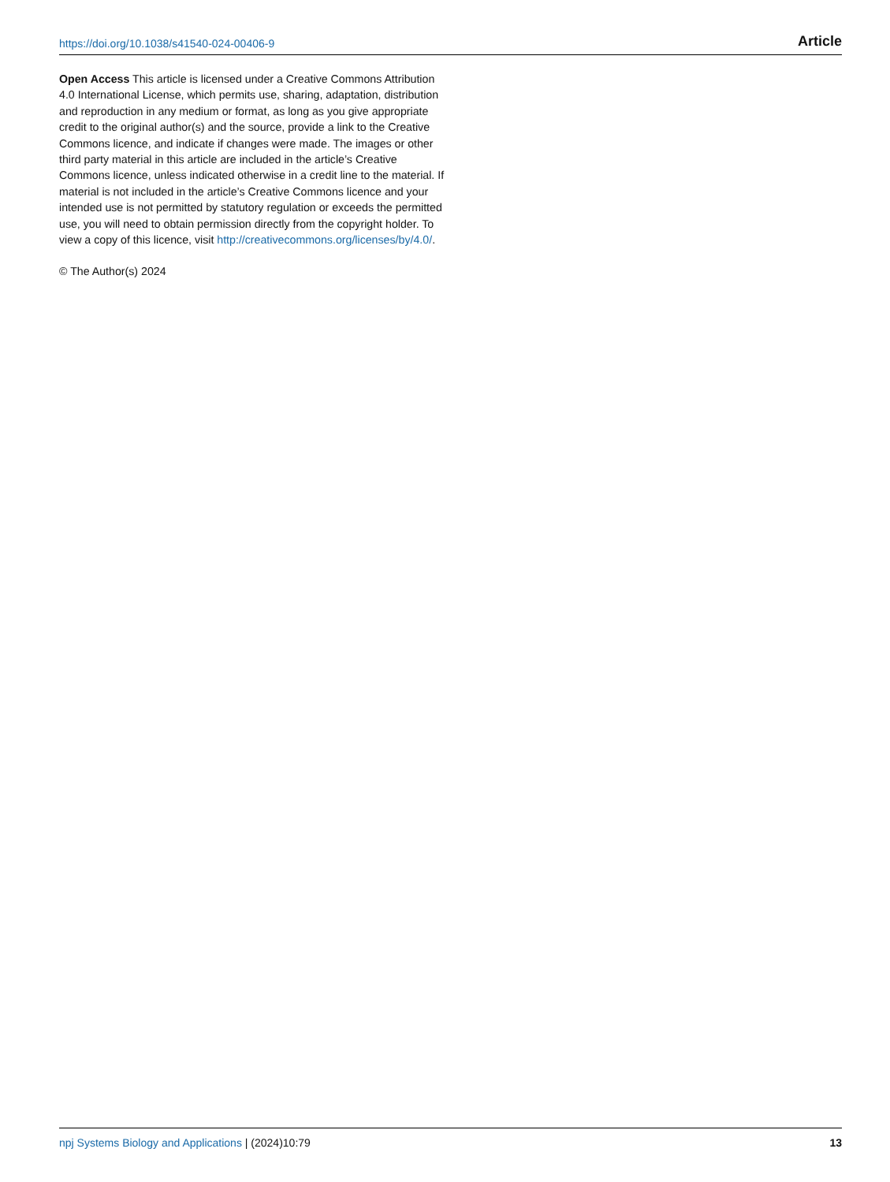https://doi.org/10.1038/s41540-024-00406-9 Article
Open Access This article is licensed under a Creative Commons Attribution 4.0 International License, which permits use, sharing, adaptation, distribution and reproduction in any medium or format, as long as you give appropriate credit to the original author(s) and the source, provide a link to the Creative Commons licence, and indicate if changes were made. The images or other third party material in this article are included in the article’s Creative Commons licence, unless indicated otherwise in a credit line to the material. If material is not included in the article’s Creative Commons licence and your intended use is not permitted by statutory regulation or exceeds the permitted use, you will need to obtain permission directly from the copyright holder. To view a copy of this licence, visit http://creativecommons.org/licenses/by/4.0/.
© The Author(s) 2024
npj Systems Biology and Applications | (2024)10:79
13